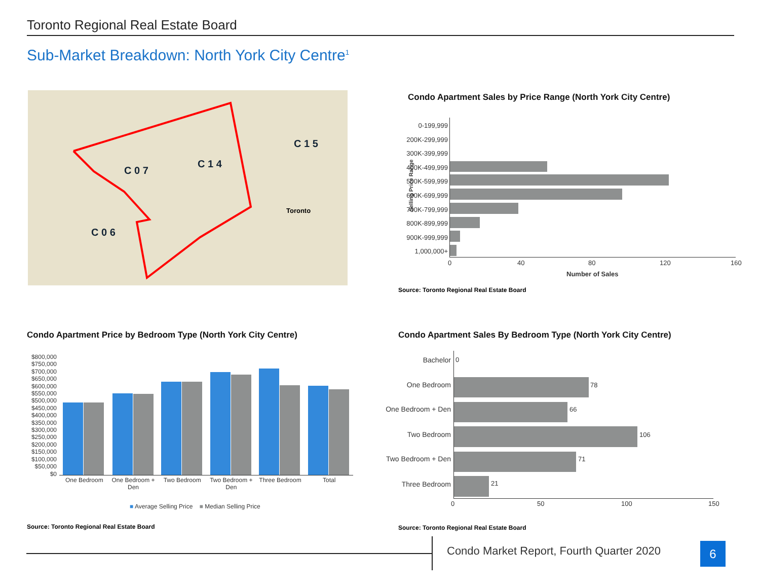Toronto Regional Real Estate Board
Sub-Market Breakdown: North York City Centre<sup>1</sup>
C 0 7
C 1 4
C 1 5
C 0 6
Toronto
Condo Apartment Sales by Price Range (North York City Centre)
0-199,999
200K-299,999
300K-399,999
400K-499,999
500K-599,999
600K-699,999
700K-799,999
800K-899,999
900K-999,999
1,000,000+
0 40 80 120 160
Number of Sales
Selling Price Range
Source: Toronto Regional Real Estate Board
Condo Apartment Price by Bedroom Type (North York City Centre)
$800,000
$750,000
$700,000
$650,000
$600,000
$550,000
$500,000
$450,000
$400,000
$350,000
$300,000
$250,000
$200,000
$150,000
$100,000
$50,000
$0
One Bedroom One Bedroom + Den Two Bedroom Two Bedroom + Den Three Bedroom Total
■ Average Selling Price ■ Median Selling Price
Source: Toronto Regional Real Estate Board
Condo Apartment Sales By Bedroom Type (North York City Centre)
Bachelor 0
One Bedroom 78
One Bedroom + Den 66
Two Bedroom 106
Two Bedroom + Den 71
Three Bedroom 21
0 50 100 150
Source: Toronto Regional Real Estate Board
Condo Market Report, Fourth Quarter 2020
6